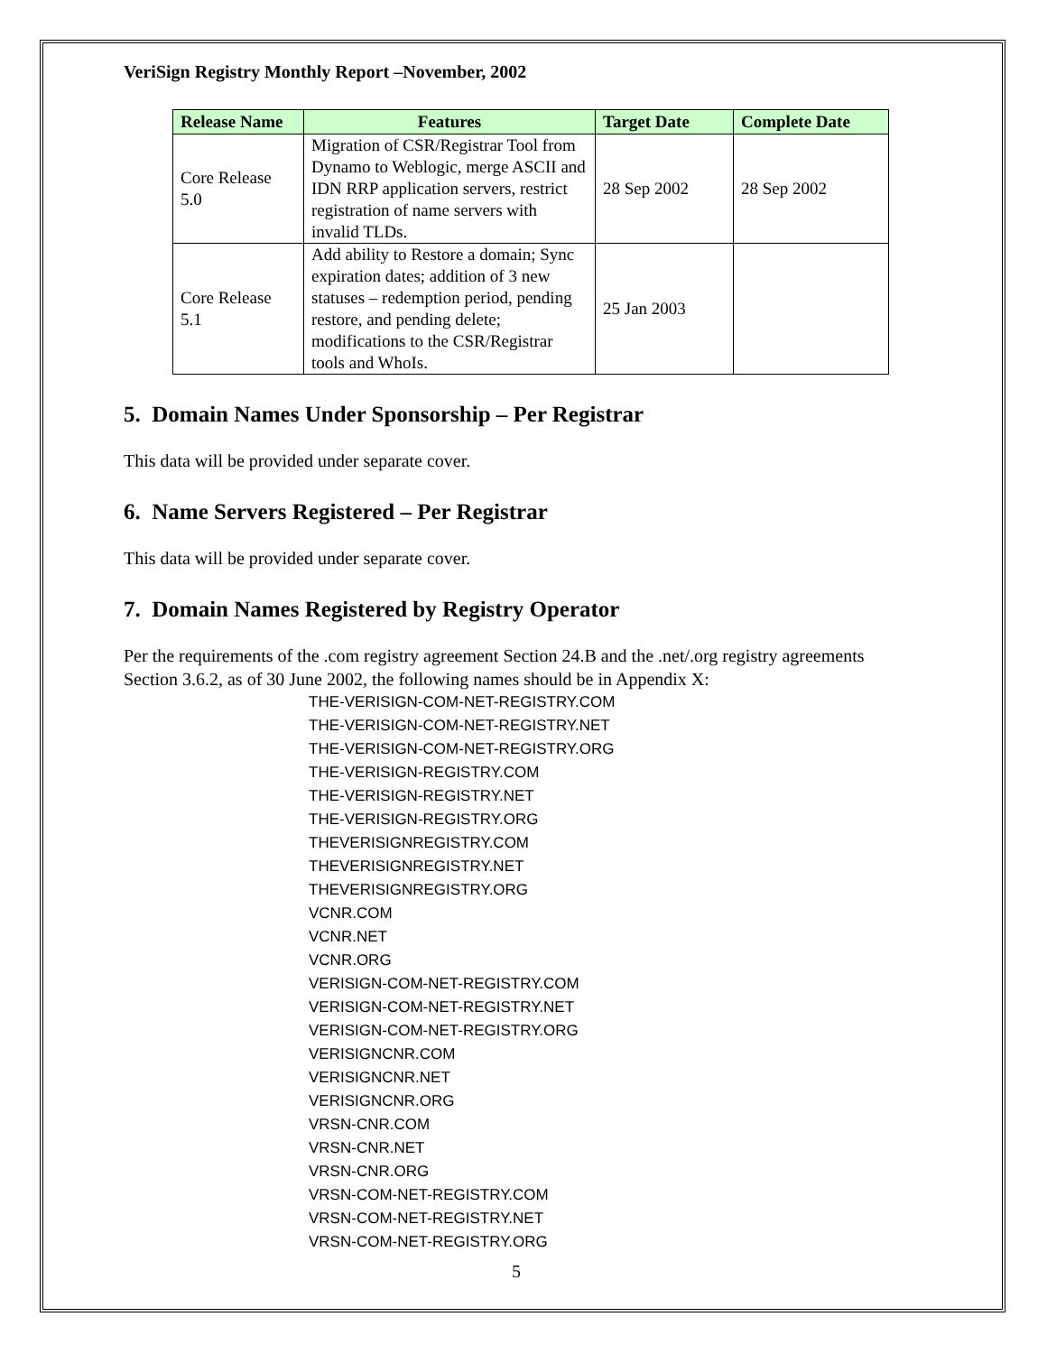VeriSign Registry Monthly Report –November, 2002
| Release Name | Features | Target Date | Complete Date |
| --- | --- | --- | --- |
| Core Release 5.0 | Migration of CSR/Registrar Tool from Dynamo to Weblogic, merge ASCII and IDN RRP application servers, restrict registration of name servers with invalid TLDs. | 28 Sep 2002 | 28 Sep 2002 |
| Core Release 5.1 | Add ability to Restore a domain; Sync expiration dates; addition of 3 new statuses – redemption period, pending restore, and pending delete; modifications to the CSR/Registrar tools and WhoIs. | 25 Jan 2003 | |
5. Domain Names Under Sponsorship – Per Registrar
This data will be provided under separate cover.
6. Name Servers Registered – Per Registrar
This data will be provided under separate cover.
7. Domain Names Registered by Registry Operator
Per the requirements of the .com registry agreement Section 24.B and the .net/.org registry agreements Section 3.6.2, as of 30 June 2002, the following names should be in Appendix X:
THE-VERISIGN-COM-NET-REGISTRY.COM
THE-VERISIGN-COM-NET-REGISTRY.NET
THE-VERISIGN-COM-NET-REGISTRY.ORG
THE-VERISIGN-REGISTRY.COM
THE-VERISIGN-REGISTRY.NET
THE-VERISIGN-REGISTRY.ORG
THEVERISIGNREGISTRY.COM
THEVERISIGNREGISTRY.NET
THEVERISIGNREGISTRY.ORG
VCNR.COM
VCNR.NET
VCNR.ORG
VERISIGN-COM-NET-REGISTRY.COM
VERISIGN-COM-NET-REGISTRY.NET
VERISIGN-COM-NET-REGISTRY.ORG
VERISIGNCNR.COM
VERISIGNCNR.NET
VERISIGNCNR.ORG
VRSN-CNR.COM
VRSN-CNR.NET
VRSN-CNR.ORG
VRSN-COM-NET-REGISTRY.COM
VRSN-COM-NET-REGISTRY.NET
VRSN-COM-NET-REGISTRY.ORG
5